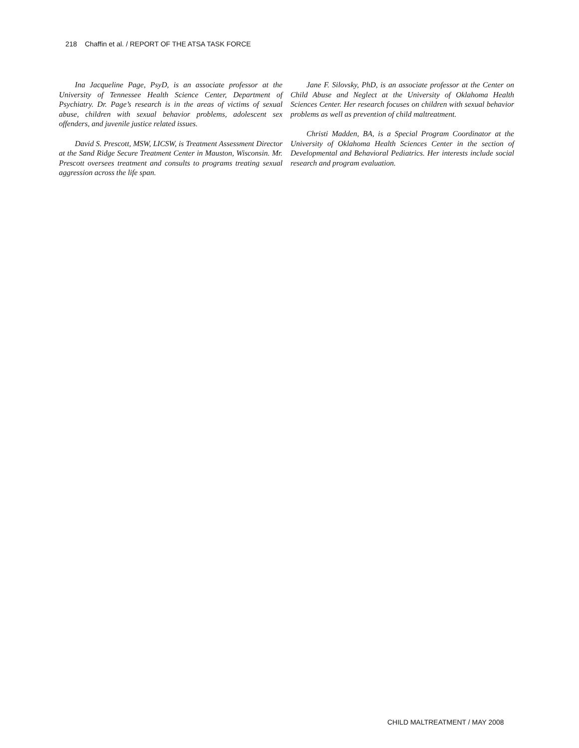218 Chaffin et al. / REPORT OF THE ATSA TASK FORCE
Ina Jacqueline Page, PsyD, is an associate professor at the University of Tennessee Health Science Center, Department of Psychiatry. Dr. Page’s research is in the areas of victims of sexual abuse, children with sexual behavior problems, adolescent sex offenders, and juvenile justice related issues.
David S. Prescott, MSW, LICSW, is Treatment Assessment Director at the Sand Ridge Secure Treatment Center in Mauston, Wisconsin. Mr. Prescott oversees treatment and consults to programs treating sexual aggression across the life span.
Jane F. Silovsky, PhD, is an associate professor at the Center on Child Abuse and Neglect at the University of Oklahoma Health Sciences Center. Her research focuses on children with sexual behavior problems as well as prevention of child maltreatment.
Christi Madden, BA, is a Special Program Coordinator at the University of Oklahoma Health Sciences Center in the section of Developmental and Behavioral Pediatrics. Her interests include social research and program evaluation.
CHILD MALTREATMENT / MAY 2008